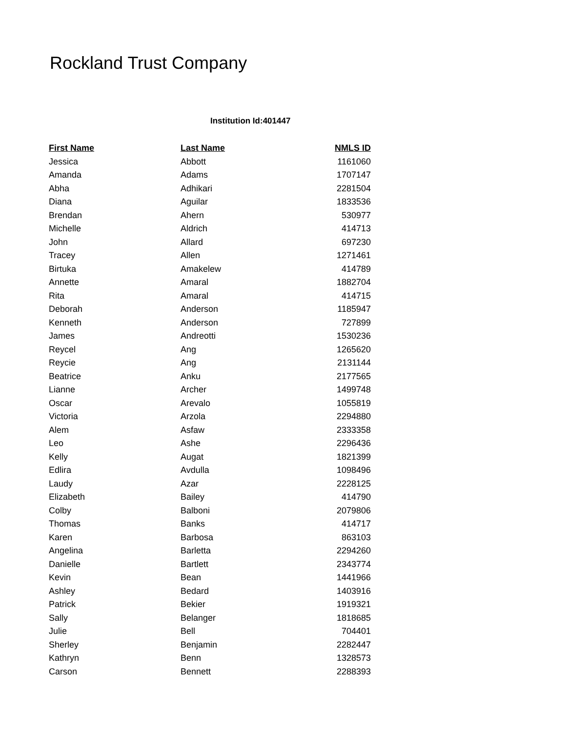Rockland Trust Company
Institution Id:401447
| First Name | Last Name | NMLS ID |
| --- | --- | --- |
| Jessica | Abbott | 1161060 |
| Amanda | Adams | 1707147 |
| Abha | Adhikari | 2281504 |
| Diana | Aguilar | 1833536 |
| Brendan | Ahern | 530977 |
| Michelle | Aldrich | 414713 |
| John | Allard | 697230 |
| Tracey | Allen | 1271461 |
| Birtuka | Amakelew | 414789 |
| Annette | Amaral | 1882704 |
| Rita | Amaral | 414715 |
| Deborah | Anderson | 1185947 |
| Kenneth | Anderson | 727899 |
| James | Andreotti | 1530236 |
| Reycel | Ang | 1265620 |
| Reycie | Ang | 2131144 |
| Beatrice | Anku | 2177565 |
| Lianne | Archer | 1499748 |
| Oscar | Arevalo | 1055819 |
| Victoria | Arzola | 2294880 |
| Alem | Asfaw | 2333358 |
| Leo | Ashe | 2296436 |
| Kelly | Augat | 1821399 |
| Edlira | Avdulla | 1098496 |
| Laudy | Azar | 2228125 |
| Elizabeth | Bailey | 414790 |
| Colby | Balboni | 2079806 |
| Thomas | Banks | 414717 |
| Karen | Barbosa | 863103 |
| Angelina | Barletta | 2294260 |
| Danielle | Bartlett | 2343774 |
| Kevin | Bean | 1441966 |
| Ashley | Bedard | 1403916 |
| Patrick | Bekier | 1919321 |
| Sally | Belanger | 1818685 |
| Julie | Bell | 704401 |
| Sherley | Benjamin | 2282447 |
| Kathryn | Benn | 1328573 |
| Carson | Bennett | 2288393 |